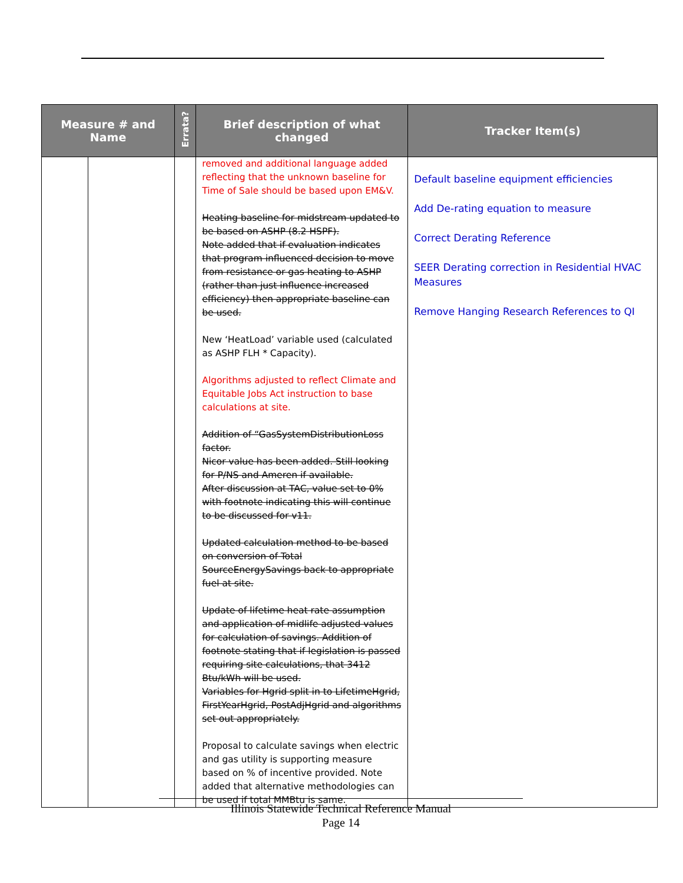| Measure # and Name | | Errata? | Brief description of what changed | Tracker Item(s) |
| --- | --- | --- | --- | --- |
| | | | removed and additional language added reflecting that the unknown baseline for Time of Sale should be based upon EM&V. Heating baseline for midstream updated to be based on ASHP (8.2 HSPF). Note added that if evaluation indicates that program influenced decision to move from resistance or gas heating to ASHP (rather than just influence increased efficiency) then appropriate baseline can be used. New ‘HeatLoad’ variable used (calculated as ASHP FLH * Capacity). Algorithms adjusted to reflect Climate and Equitable Jobs Act instruction to base calculations at site. Addition of “GasSystemDistributionLoss factor. Nicor value has been added. Still looking for P/NS and Ameren if available. After discussion at TAC, value set to 0% with footnote indicating this will continue to be discussed for v11. Updated calculation method to be based on conversion of Total SourceEnergySavings back to appropriate fuel at site. Update of lifetime heat rate assumption and application of midlife adjusted values for calculation of savings. Addition of footnote stating that if legislation is passed requiring site calculations, that 3412 Btu/kWh will be used. Variables for Hgrid split in to LifetimeHgrid, FirstYearHgrid, PostAdjHgrid and algorithms set out appropriately. Proposal to calculate savings when electric and gas utility is supporting measure based on % of incentive provided. Note added that alternative methodologies can be used if total MMBtu is same. | Default baseline equipment efficiencies Add De-rating equation to measure Correct Derating Reference SEER Derating correction in Residential HVAC Measures Remove Hanging Research References to QI |
Illinois Statewide Technical Reference Manual
Page 14